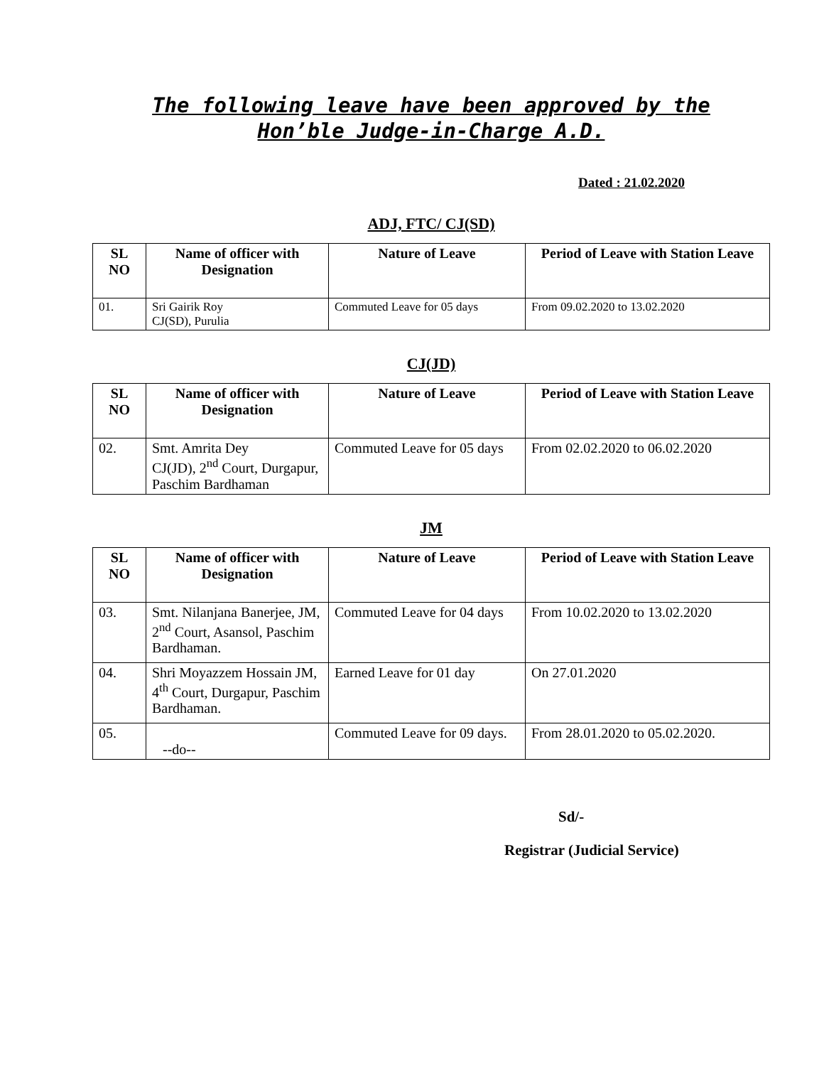The following leave have been approved by the
Hon’ble Judge-in-Charge A.D.
Dated : 21.02.2020
ADJ, FTC/ CJ(SD)
| SL NO | Name of officer with Designation | Nature of Leave | Period of Leave with Station Leave |
| --- | --- | --- | --- |
| 01. | Sri Gairik Roy CJ(SD), Purulia | Commuted Leave for 05 days | From 09.02.2020 to 13.02.2020 |
CJ(JD)
| SL NO | Name of officer with Designation | Nature of Leave | Period of Leave with Station Leave |
| --- | --- | --- | --- |
| 02. | Smt. Amrita Dey CJ(JD), 2<sup>nd</sup> Court, Durgapur, Paschim Bardhaman | Commuted Leave for 05 days | From 02.02.2020 to 06.02.2020 |
JM
| SL NO | Name of officer with Designation | Nature of Leave | Period of Leave with Station Leave |
| --- | --- | --- | --- |
| 03. | Smt. Nilanjana Banerjee, JM, 2<sup>nd</sup> Court, Asansol, Paschim Bardhaman. | Commuted Leave for 04 days | From 10.02.2020 to 13.02.2020 |
| 04. | Shri Moyazzem Hossain JM, 4<sup>th</sup> Court, Durgapur, Paschim Bardhaman. | Earned Leave for 01 day | On 27.01.2020 |
| 05. | --do-- | Commuted Leave for 09 days. | From 28.01.2020 to 05.02.2020. |
Sd/-
Registrar (Judicial Service)